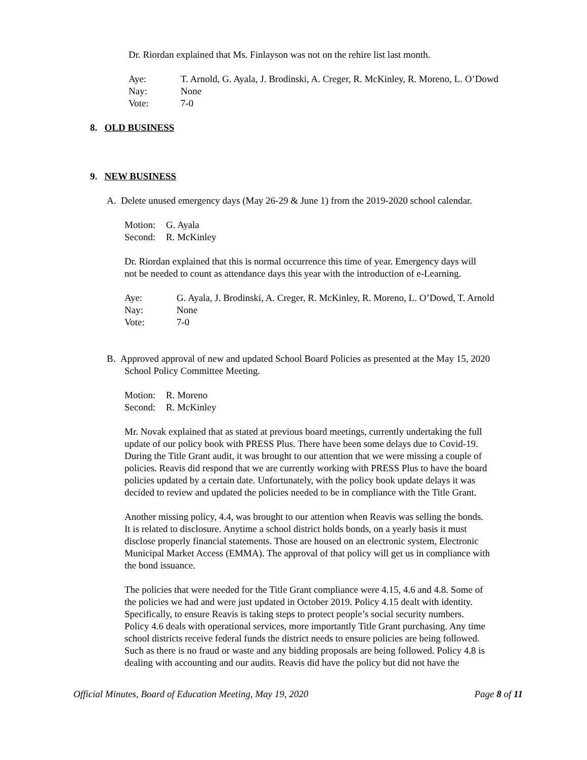Dr. Riordan explained that Ms. Finlayson was not on the rehire list last month.
| Aye: | T. Arnold, G. Ayala, J. Brodinski, A. Creger, R. McKinley, R. Moreno, L. O’Dowd |
| Nay: | None |
| Vote: | 7-0 |
8. OLD BUSINESS
9. NEW BUSINESS
A. Delete unused emergency days (May 26-29 & June 1) from the 2019-2020 school calendar.
| Motion: | G. Ayala |
| Second: | R. McKinley |
Dr. Riordan explained that this is normal occurrence this time of year. Emergency days will
not be needed to count as attendance days this year with the introduction of e-Learning.
| Aye: | G. Ayala, J. Brodinski, A. Creger, R. McKinley, R. Moreno, L. O’Dowd, T. Arnold |
| Nay: | None |
| Vote: | 7-0 |
B. Approved approval of new and updated School Board Policies as presented at the May 15, 2020
School Policy Committee Meeting.
| Motion: | R. Moreno |
| Second: | R. McKinley |
Mr. Novak explained that as stated at previous board meetings, currently undertaking the full
update of our policy book with PRESS Plus. There have been some delays due to Covid-19.
During the Title Grant audit, it was brought to our attention that we were missing a couple of
policies. Reavis did respond that we are currently working with PRESS Plus to have the board
policies updated by a certain date. Unfortunately, with the policy book update delays it was
decided to review and updated the policies needed to be in compliance with the Title Grant.
Another missing policy, 4.4, was brought to our attention when Reavis was selling the bonds.
It is related to disclosure. Anytime a school district holds bonds, on a yearly basis it must
disclose properly financial statements. Those are housed on an electronic system, Electronic
Municipal Market Access (EMMA). The approval of that policy will get us in compliance with
the bond issuance.
The policies that were needed for the Title Grant compliance were 4.15, 4.6 and 4.8. Some of
the policies we had and were just updated in October 2019. Policy 4.15 dealt with identity.
Specifically, to ensure Reavis is taking steps to protect people’s social security numbers.
Policy 4.6 deals with operational services, more importantly Title Grant purchasing. Any time
school districts receive federal funds the district needs to ensure policies are being followed.
Such as there is no fraud or waste and any bidding proposals are being followed. Policy 4.8 is
dealing with accounting and our audits. Reavis did have the policy but did not have the
Official Minutes, Board of Education Meeting, May 19, 2020 Page 8 of 11